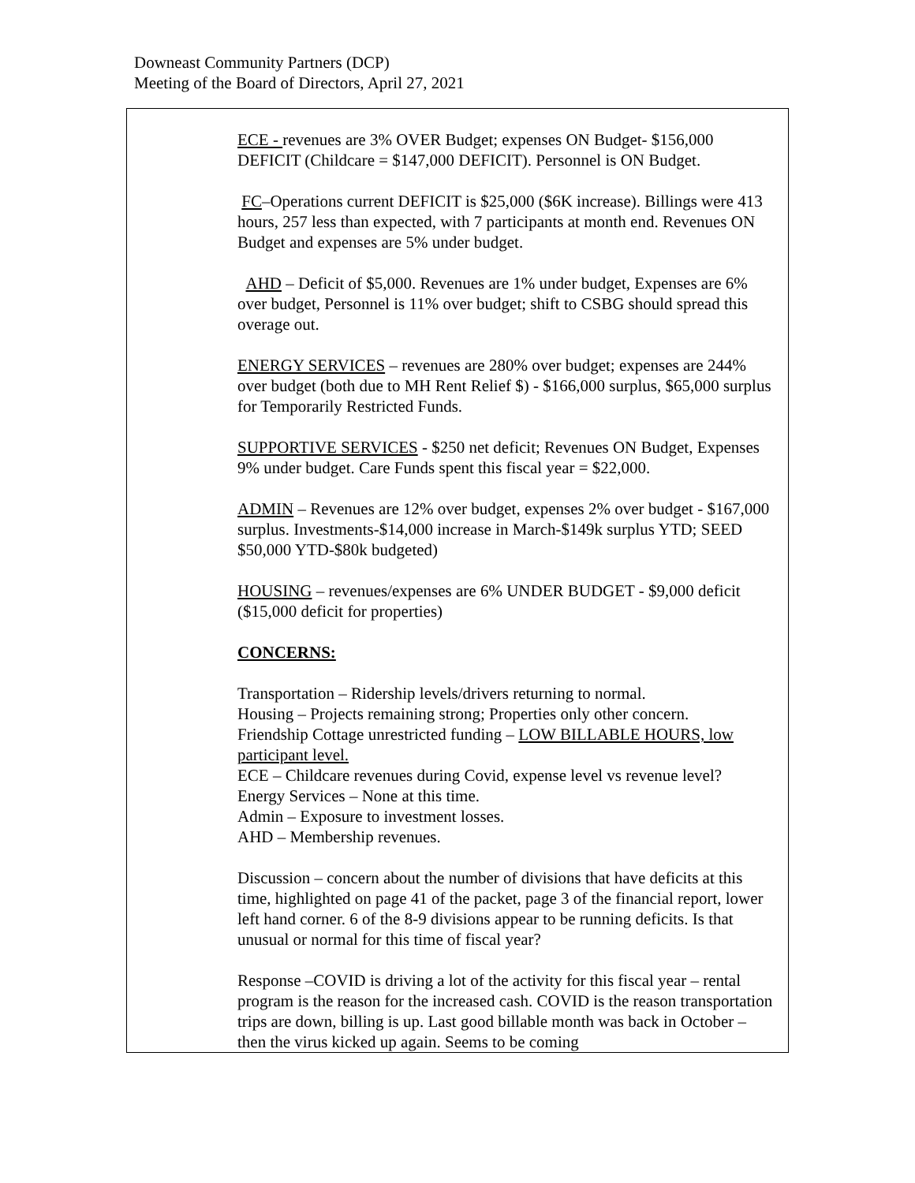Downeast Community Partners (DCP)
Meeting of the Board of Directors, April 27, 2021
| | ECE - revenues are 3% OVER Budget; expenses ON Budget- $156,000 DEFICIT (Childcare = $147,000 DEFICIT). Personnel is ON Budget. FC –Operations current DEFICIT is $25,000 ($6K increase). Billings were 413 hours, 257 less than expected, with 7 participants at month end. Revenues ON Budget and expenses are 5% under budget. AHD – Deficit of $5,000. Revenues are 1% under budget, Expenses are 6% over budget, Personnel is 11% over budget; shift to CSBG should spread this overage out. ENERGY SERVICES – revenues are 280% over budget; expenses are 244% over budget (both due to MH Rent Relief $) - $166,000 surplus, $65,000 surplus for Temporarily Restricted Funds. SUPPORTIVE SERVICES - $250 net deficit; Revenues ON Budget, Expenses 9% under budget. Care Funds spent this fiscal year = $22,000. ADMIN – Revenues are 12% over budget, expenses 2% over budget - $167,000 surplus. Investments-$14,000 increase in March-$149k surplus YTD; SEED $50,000 YTD-$80k budgeted) HOUSING – revenues/expenses are 6% UNDER BUDGET - $9,000 deficit ($15,000 deficit for properties) CONCERNS: Transportation – Ridership levels/drivers returning to normal. Housing – Projects remaining strong; Properties only other concern. Friendship Cottage unrestricted funding – LOW BILLABLE HOURS, low participant level. ECE – Childcare revenues during Covid, expense level vs revenue level? Energy Services – None at this time. Admin – Exposure to investment losses. AHD – Membership revenues. Discussion – concern about the number of divisions that have deficits at this time, highlighted on page 41 of the packet, page 3 of the financial report, lower left hand corner. 6 of the 8-9 divisions appear to be running deficits. Is that unusual or normal for this time of fiscal year? Response –COVID is driving a lot of the activity for this fiscal year – rental program is the reason for the increased cash. COVID is the reason transportation trips are down, billing is up. Last good billable month was back in October – then the virus kicked up again. Seems to be coming |